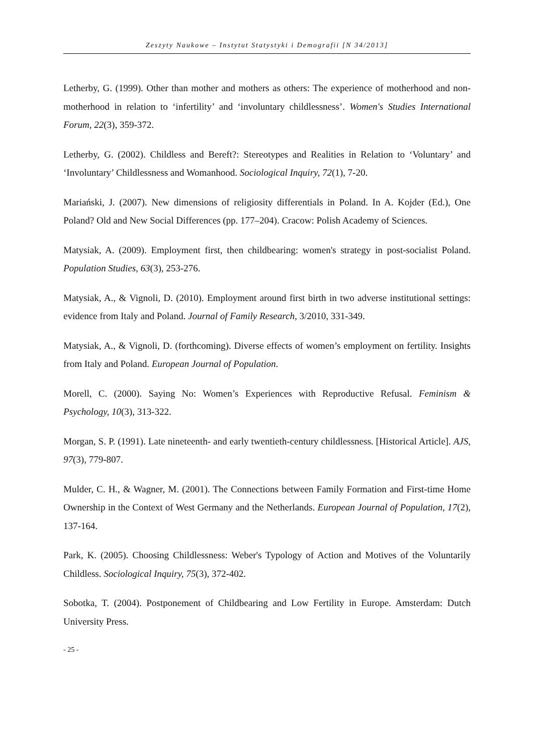Zeszyty Naukowe – Instytut Statystyki i Demografii [N 34/2013]
Letherby, G. (1999). Other than mother and mothers as others: The experience of motherhood and non-motherhood in relation to ‘infertility’ and ‘involuntary childlessness’. Women's Studies International Forum, 22(3), 359-372.
Letherby, G. (2002). Childless and Bereft?: Stereotypes and Realities in Relation to ‘Voluntary’ and ‘Involuntary’ Childlessness and Womanhood. Sociological Inquiry, 72(1), 7-20.
Mariański, J. (2007). New dimensions of religiosity differentials in Poland. In A. Kojder (Ed.), One Poland? Old and New Social Differences (pp. 177–204). Cracow: Polish Academy of Sciences.
Matysiak, A. (2009). Employment first, then childbearing: women's strategy in post-socialist Poland. Population Studies, 63(3), 253-276.
Matysiak, A., & Vignoli, D. (2010). Employment around first birth in two adverse institutional settings: evidence from Italy and Poland. Journal of Family Research, 3/2010, 331-349.
Matysiak, A., & Vignoli, D. (forthcoming). Diverse effects of women’s employment on fertility. Insights from Italy and Poland. European Journal of Population.
Morell, C. (2000). Saying No: Women’s Experiences with Reproductive Refusal. Feminism & Psychology, 10(3), 313-322.
Morgan, S. P. (1991). Late nineteenth- and early twentieth-century childlessness. [Historical Article]. AJS, 97(3), 779-807.
Mulder, C. H., & Wagner, M. (2001). The Connections between Family Formation and First-time Home Ownership in the Context of West Germany and the Netherlands. European Journal of Population, 17(2), 137-164.
Park, K. (2005). Choosing Childlessness: Weber's Typology of Action and Motives of the Voluntarily Childless. Sociological Inquiry, 75(3), 372-402.
Sobotka, T. (2004). Postponement of Childbearing and Low Fertility in Europe. Amsterdam: Dutch University Press.
- 25 -